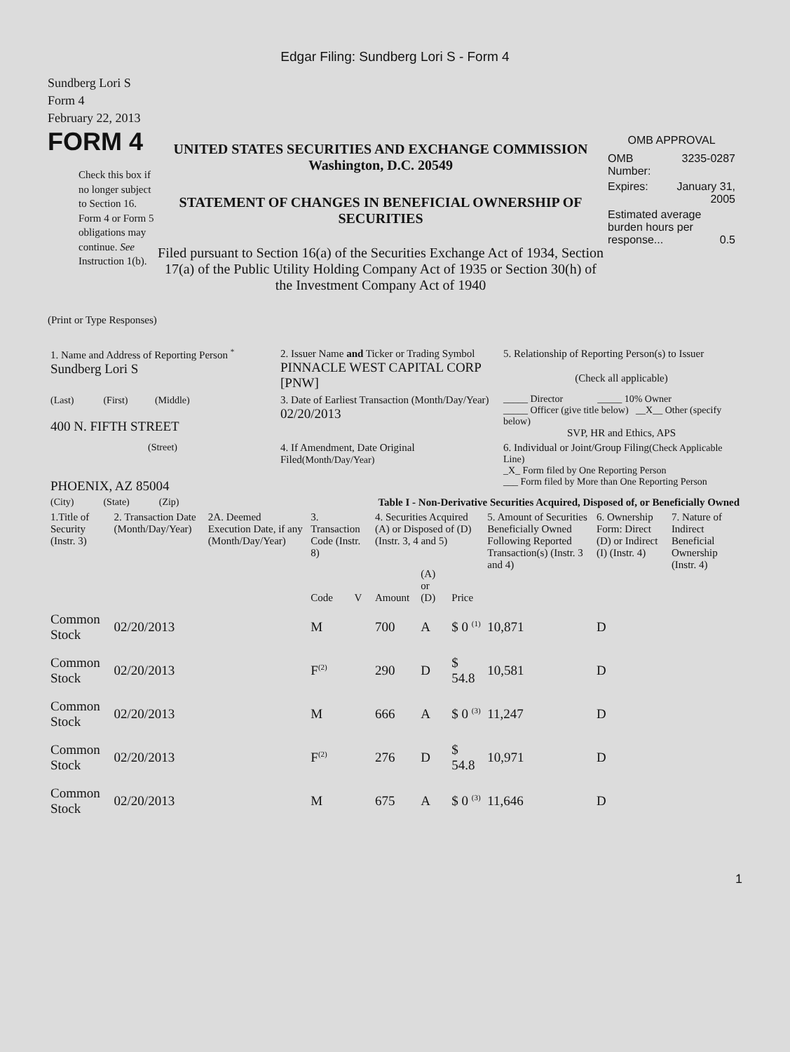Edgar Filing: Sundberg Lori S - Form 4
Sundberg Lori S
Form 4
February 22, 2013
FORM 4
Check this box if no longer subject to Section 16. Form 4 or Form 5 obligations may continue. See Instruction 1(b).
UNITED STATES SECURITIES AND EXCHANGE COMMISSION
Washington, D.C. 20549
STATEMENT OF CHANGES IN BENEFICIAL OWNERSHIP OF SECURITIES
Filed pursuant to Section 16(a) of the Securities Exchange Act of 1934, Section 17(a) of the Public Utility Holding Company Act of 1935 or Section 30(h) of the Investment Company Act of 1940
OMB APPROVAL
| OMB Number: | 3235-0287 |
| Expires: | January 31, 2005 |
| Estimated average burden hours per response... 0.5 | |
(Print or Type Responses)
| 1. Name and Address of Reporting Person <sup>*</sup> Sundberg Lori S | 2. Issuer Name and Ticker or Trading Symbol PINNACLE WEST CAPITAL CORP [PNW] | 5. Relationship of Reporting Person(s) to Issuer (Check all applicable) |
| (Last) (First) (Middle) 400 N. FIFTH STREET | 3. Date of Earliest Transaction (Month/Day/Year) 02/20/2013 | _____ Director _____ 10% Owner _____ Officer (give title below) __X__ Other (specify below) SVP, HR and Ethics, APS |
| (Street) PHOENIX, AZ 85004 | 4. If Amendment, Date Original Filed (Month/Day/Year) | 6. Individual or Joint/Group Filing (Check Applicable Line) _X_ Form filed by One Reporting Person ___ Form filed by More than One Reporting Person |
| (City) (State) (Zip) | Table I - Non-Derivative Securities Acquired, Disposed of, or Beneficially Owned | |
| 1.Title of Security (Instr. 3) | 2. Transaction Date (Month/Day/Year) | 2A. Deemed Execution Date, if any (Month/Day/Year) | 3. Transaction Code (Instr. 8) | | 4. Securities Acquired (A) or Disposed of (D) (Instr. 3, 4 and 5) | | | 5. Amount of Securities Beneficially Owned Following Reported Transaction(s) (Instr. 3 and 4) | 6. Ownership Form: Direct (D) or Indirect (I) (Instr. 4) | 7. Nature of Indirect Beneficial Ownership (Instr. 4) |
| --- | --- | --- | --- | --- | --- | --- | --- | --- | --- | --- |
| | | | Code | V | Amount | (A) or (D) | Price | | | |
| Common Stock | 02/20/2013 | | M | | 700 | A | $ 0 <sup>(1)</sup> | 10,871 | D | |
| Common Stock | 02/20/2013 | | F<sup>(2)</sup> | | 290 | D | $ 54.8 | 10,581 | D | |
| Common Stock | 02/20/2013 | | M | | 666 | A | $ 0 <sup>(3)</sup> | 11,247 | D | |
| Common Stock | 02/20/2013 | | F<sup>(2)</sup> | | 276 | D | $ 54.8 | 10,971 | D | |
| Common Stock | 02/20/2013 | | M | | 675 | A | $ 0 <sup>(3)</sup> | 11,646 | D | |
1